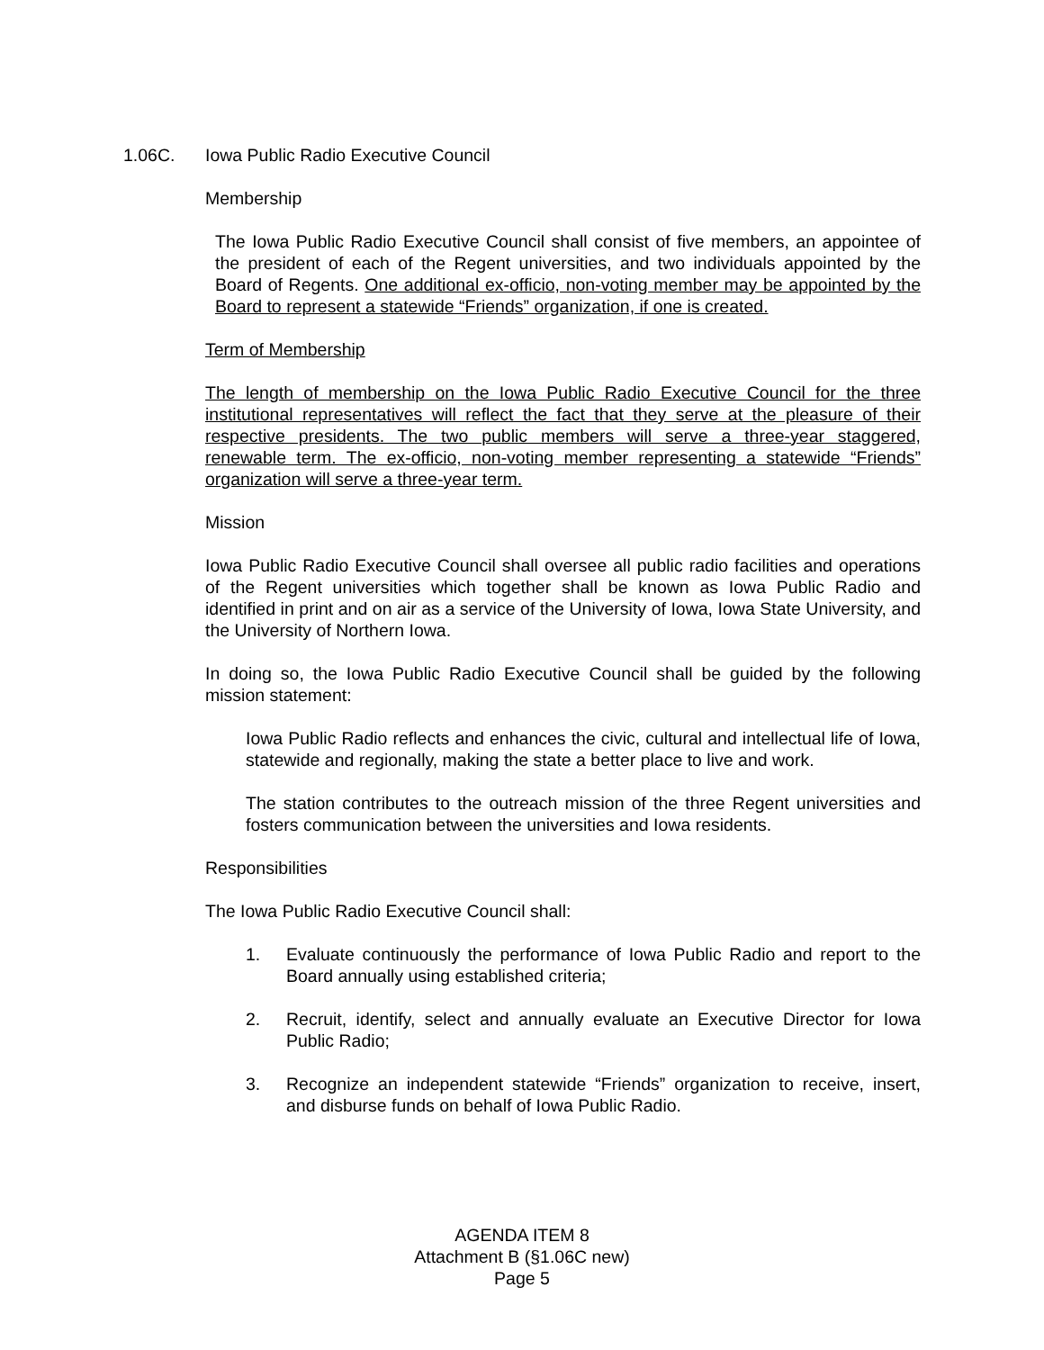1.06C. Iowa Public Radio Executive Council
Membership
The Iowa Public Radio Executive Council shall consist of five members, an appointee of the president of each of the Regent universities, and two individuals appointed by the Board of Regents. One additional ex-officio, non-voting member may be appointed by the Board to represent a statewide “Friends” organization, if one is created.
Term of Membership
The length of membership on the Iowa Public Radio Executive Council for the three institutional representatives will reflect the fact that they serve at the pleasure of their respective presidents. The two public members will serve a three-year staggered, renewable term. The ex-officio, non-voting member representing a statewide “Friends” organization will serve a three-year term.
Mission
Iowa Public Radio Executive Council shall oversee all public radio facilities and operations of the Regent universities which together shall be known as Iowa Public Radio and identified in print and on air as a service of the University of Iowa, Iowa State University, and the University of Northern Iowa.
In doing so, the Iowa Public Radio Executive Council shall be guided by the following mission statement:
Iowa Public Radio reflects and enhances the civic, cultural and intellectual life of Iowa, statewide and regionally, making the state a better place to live and work.
The station contributes to the outreach mission of the three Regent universities and fosters communication between the universities and Iowa residents.
Responsibilities
The Iowa Public Radio Executive Council shall:
1. Evaluate continuously the performance of Iowa Public Radio and report to the Board annually using established criteria;
2. Recruit, identify, select and annually evaluate an Executive Director for Iowa Public Radio;
3. Recognize an independent statewide “Friends” organization to receive, insert, and disburse funds on behalf of Iowa Public Radio.
AGENDA ITEM 8
Attachment B (§1.06C new)
Page 5